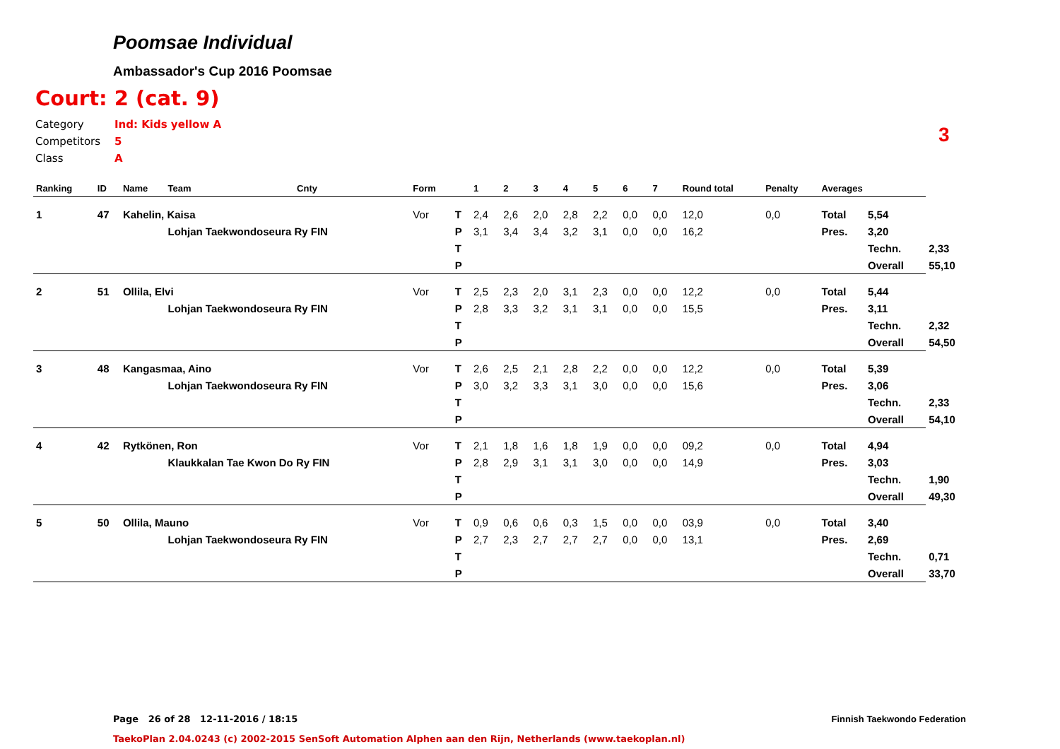Poomsae Individual
Ambassador's Cup 2016 Poomsae
Court: 2 (cat. 9)
Category Ind: Kids yellow A
Competitors 5
Class A
3
| Ranking | ID | Name | Team | Cnty | Form | | 1 | 2 | 3 | 4 | 5 | 6 | 7 | Round total | Penalty | Averages | | |
| --- | --- | --- | --- | --- | --- | --- | --- | --- | --- | --- | --- | --- | --- | --- | --- | --- | --- | --- |
| 1 | 47 | Kahelin, Kaisa | | | Vor | T | 2,4 | 2,6 | 2,0 | 2,8 | 2,2 | 0,0 | 0,0 | 12,0 | 0,0 | Total | 5,54 | |
| | | | Lohjan Taekwondoseura Ry FIN | | | P | 3,1 | 3,4 | 3,4 | 3,2 | 3,1 | 0,0 | 0,0 | 16,2 | | Pres. | 3,20 | |
| | | | | | | T | | | | | | | | | | | Techn. | 2,33 |
| | | | | | | P | | | | | | | | | | | Overall | 55,10 |
| 2 | 51 | Ollila, Elvi | | | Vor | T | 2,5 | 2,3 | 2,0 | 3,1 | 2,3 | 0,0 | 0,0 | 12,2 | 0,0 | Total | 5,44 | |
| | | | Lohjan Taekwondoseura Ry FIN | | | P | 2,8 | 3,3 | 3,2 | 3,1 | 3,1 | 0,0 | 0,0 | 15,5 | | Pres. | 3,11 | |
| | | | | | | T | | | | | | | | | | | Techn. | 2,32 |
| | | | | | | P | | | | | | | | | | | Overall | 54,50 |
| 3 | 48 | Kangasmaa, Aino | | | Vor | T | 2,6 | 2,5 | 2,1 | 2,8 | 2,2 | 0,0 | 0,0 | 12,2 | 0,0 | Total | 5,39 | |
| | | | Lohjan Taekwondoseura Ry FIN | | | P | 3,0 | 3,2 | 3,3 | 3,1 | 3,0 | 0,0 | 0,0 | 15,6 | | Pres. | 3,06 | |
| | | | | | | T | | | | | | | | | | | Techn. | 2,33 |
| | | | | | | P | | | | | | | | | | | Overall | 54,10 |
| 4 | 42 | Rytkönen, Ron | | | Vor | T | 2,1 | 1,8 | 1,6 | 1,8 | 1,9 | 0,0 | 0,0 | 09,2 | 0,0 | Total | 4,94 | |
| | | | Klaukkalan Tae Kwon Do Ry FIN | | | P | 2,8 | 2,9 | 3,1 | 3,1 | 3,0 | 0,0 | 0,0 | 14,9 | | Pres. | 3,03 | |
| | | | | | | T | | | | | | | | | | | Techn. | 1,90 |
| | | | | | | P | | | | | | | | | | | Overall | 49,30 |
| 5 | 50 | Ollila, Mauno | | | Vor | T | 0,9 | 0,6 | 0,6 | 0,3 | 1,5 | 0,0 | 0,0 | 03,9 | 0,0 | Total | 3,40 | |
| | | | Lohjan Taekwondoseura Ry FIN | | | P | 2,7 | 2,3 | 2,7 | 2,7 | 2,7 | 0,0 | 0,0 | 13,1 | | Pres. | 2,69 | |
| | | | | | | T | | | | | | | | | | | Techn. | 0,71 |
| | | | | | | P | | | | | | | | | | | Overall | 33,70 |
Page 26 of 28 12-11-2016 / 18:15
Finnish Taekwondo Federation
TaekoPlan 2.04.0243 (c) 2002-2015 SenSoft Automation Alphen aan den Rijn, Netherlands (www.taekoplan.nl)